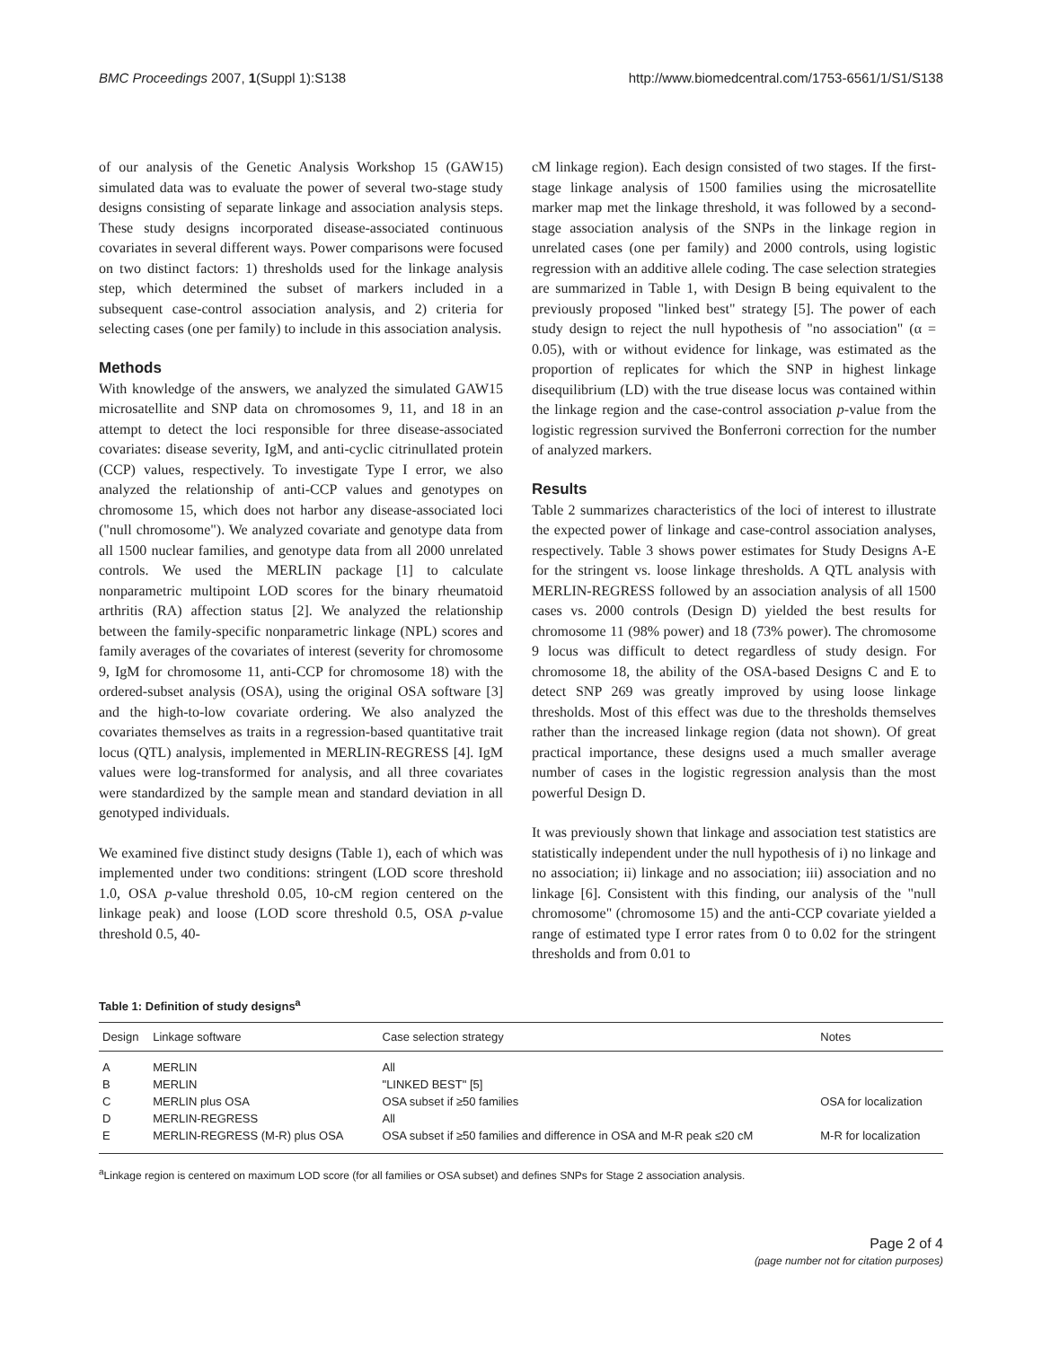BMC Proceedings 2007, 1(Suppl 1):S138 http://www.biomedcentral.com/1753-6561/1/S1/S138
of our analysis of the Genetic Analysis Workshop 15 (GAW15) simulated data was to evaluate the power of several two-stage study designs consisting of separate linkage and association analysis steps. These study designs incorporated disease-associated continuous covariates in several different ways. Power comparisons were focused on two distinct factors: 1) thresholds used for the linkage analysis step, which determined the subset of markers included in a subsequent case-control association analysis, and 2) criteria for selecting cases (one per family) to include in this association analysis.
Methods
With knowledge of the answers, we analyzed the simulated GAW15 microsatellite and SNP data on chromosomes 9, 11, and 18 in an attempt to detect the loci responsible for three disease-associated covariates: disease severity, IgM, and anti-cyclic citrinullated protein (CCP) values, respectively. To investigate Type I error, we also analyzed the relationship of anti-CCP values and genotypes on chromosome 15, which does not harbor any disease-associated loci ("null chromosome"). We analyzed covariate and genotype data from all 1500 nuclear families, and genotype data from all 2000 unrelated controls. We used the MERLIN package [1] to calculate nonparametric multipoint LOD scores for the binary rheumatoid arthritis (RA) affection status [2]. We analyzed the relationship between the family-specific nonparametric linkage (NPL) scores and family averages of the covariates of interest (severity for chromosome 9, IgM for chromosome 11, anti-CCP for chromosome 18) with the ordered-subset analysis (OSA), using the original OSA software [3] and the high-to-low covariate ordering. We also analyzed the covariates themselves as traits in a regression-based quantitative trait locus (QTL) analysis, implemented in MERLIN-REGRESS [4]. IgM values were log-transformed for analysis, and all three covariates were standardized by the sample mean and standard deviation in all genotyped individuals.
We examined five distinct study designs (Table 1), each of which was implemented under two conditions: stringent (LOD score threshold 1.0, OSA p-value threshold 0.05, 10-cM region centered on the linkage peak) and loose (LOD score threshold 0.5, OSA p-value threshold 0.5, 40-
cM linkage region). Each design consisted of two stages. If the first-stage linkage analysis of 1500 families using the microsatellite marker map met the linkage threshold, it was followed by a second-stage association analysis of the SNPs in the linkage region in unrelated cases (one per family) and 2000 controls, using logistic regression with an additive allele coding. The case selection strategies are summarized in Table 1, with Design B being equivalent to the previously proposed "linked best" strategy [5]. The power of each study design to reject the null hypothesis of "no association" (α = 0.05), with or without evidence for linkage, was estimated as the proportion of replicates for which the SNP in highest linkage disequilibrium (LD) with the true disease locus was contained within the linkage region and the case-control association p-value from the logistic regression survived the Bonferroni correction for the number of analyzed markers.
Results
Table 2 summarizes characteristics of the loci of interest to illustrate the expected power of linkage and case-control association analyses, respectively. Table 3 shows power estimates for Study Designs A-E for the stringent vs. loose linkage thresholds. A QTL analysis with MERLIN-REGRESS followed by an association analysis of all 1500 cases vs. 2000 controls (Design D) yielded the best results for chromosome 11 (98% power) and 18 (73% power). The chromosome 9 locus was difficult to detect regardless of study design. For chromosome 18, the ability of the OSA-based Designs C and E to detect SNP 269 was greatly improved by using loose linkage thresholds. Most of this effect was due to the thresholds themselves rather than the increased linkage region (data not shown). Of great practical importance, these designs used a much smaller average number of cases in the logistic regression analysis than the most powerful Design D.
It was previously shown that linkage and association test statistics are statistically independent under the null hypothesis of i) no linkage and no association; ii) linkage and no association; iii) association and no linkage [6]. Consistent with this finding, our analysis of the "null chromosome" (chromosome 15) and the anti-CCP covariate yielded a range of estimated type I error rates from 0 to 0.02 for the stringent thresholds and from 0.01 to
Table 1: Definition of study designs<sup>a</sup>
| Design | Linkage software | Case selection strategy | Notes |
| --- | --- | --- | --- |
| A | MERLIN | All | |
| B | MERLIN | "LINKED BEST" [5] | |
| C | MERLIN plus OSA | OSA subset if ≥50 families | OSA for localization |
| D | MERLIN-REGRESS | All | |
| E | MERLIN-REGRESS (M-R) plus OSA | OSA subset if ≥50 families and difference in OSA and M-R peak ≤20 cM | M-R for localization |
<sup>a</sup> Linkage region is centered on maximum LOD score (for all families or OSA subset) and defines SNPs for Stage 2 association analysis.
Page 2 of 4
(page number not for citation purposes)